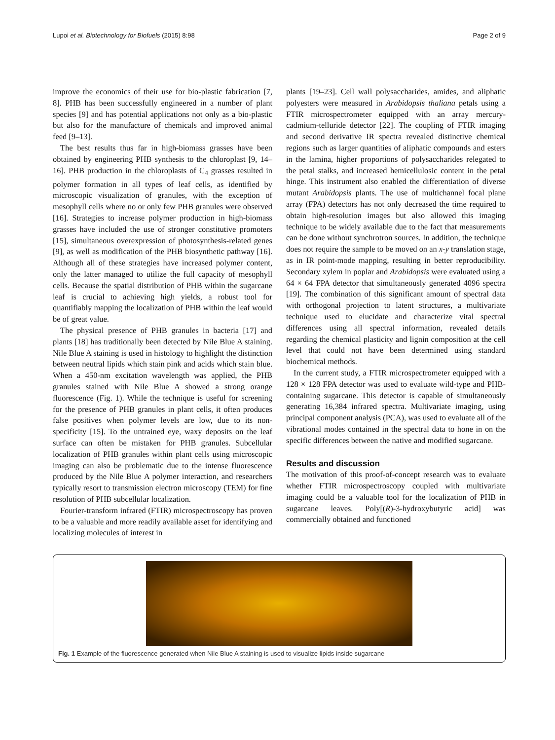Lupoi et al. Biotechnology for Biofuels (2015) 8:98 Page 2 of 9
improve the economics of their use for bio-plastic fabrication [7, 8]. PHB has been successfully engineered in a number of plant species [9] and has potential applications not only as a bio-plastic but also for the manufacture of chemicals and improved animal feed [9–13].
The best results thus far in high-biomass grasses have been obtained by engineering PHB synthesis to the chloroplast [9, 14–16]. PHB production in the chloroplasts of C<sub>4</sub> grasses resulted in polymer formation in all types of leaf cells, as identified by microscopic visualization of granules, with the exception of mesophyll cells where no or only few PHB granules were observed [16]. Strategies to increase polymer production in high-biomass grasses have included the use of stronger constitutive promoters [15], simultaneous overexpression of photosynthesis-related genes [9], as well as modification of the PHB biosynthetic pathway [16]. Although all of these strategies have increased polymer content, only the latter managed to utilize the full capacity of mesophyll cells. Because the spatial distribution of PHB within the sugarcane leaf is crucial to achieving high yields, a robust tool for quantifiably mapping the localization of PHB within the leaf would be of great value.
The physical presence of PHB granules in bacteria [17] and plants [18] has traditionally been detected by Nile Blue A staining. Nile Blue A staining is used in histology to highlight the distinction between neutral lipids which stain pink and acids which stain blue. When a 450-nm excitation wavelength was applied, the PHB granules stained with Nile Blue A showed a strong orange fluorescence (Fig. 1). While the technique is useful for screening for the presence of PHB granules in plant cells, it often produces false positives when polymer levels are low, due to its non-specificity [15]. To the untrained eye, waxy deposits on the leaf surface can often be mistaken for PHB granules. Subcellular localization of PHB granules within plant cells using microscopic imaging can also be problematic due to the intense fluorescence produced by the Nile Blue A polymer interaction, and researchers typically resort to transmission electron microscopy (TEM) for fine resolution of PHB subcellular localization.
Fourier-transform infrared (FTIR) microspectroscopy has proven to be a valuable and more readily available asset for identifying and localizing molecules of interest in
plants [19–23]. Cell wall polysaccharides, amides, and aliphatic polyesters were measured in Arabidopsis thaliana petals using a FTIR microspectrometer equipped with an array mercury-cadmium-telluride detector [22]. The coupling of FTIR imaging and second derivative IR spectra revealed distinctive chemical regions such as larger quantities of aliphatic compounds and esters in the lamina, higher proportions of polysaccharides relegated to the petal stalks, and increased hemicellulosic content in the petal hinge. This instrument also enabled the differentiation of diverse mutant Arabidopsis plants. The use of multichannel focal plane array (FPA) detectors has not only decreased the time required to obtain high-resolution images but also allowed this imaging technique to be widely available due to the fact that measurements can be done without synchrotron sources. In addition, the technique does not require the sample to be moved on an x-y translation stage, as in IR point-mode mapping, resulting in better reproducibility. Secondary xylem in poplar and Arabidopsis were evaluated using a 64 × 64 FPA detector that simultaneously generated 4096 spectra [19]. The combination of this significant amount of spectral data with orthogonal projection to latent structures, a multivariate technique used to elucidate and characterize vital spectral differences using all spectral information, revealed details regarding the chemical plasticity and lignin composition at the cell level that could not have been determined using standard biochemical methods.
In the current study, a FTIR microspectrometer equipped with a 128 × 128 FPA detector was used to evaluate wild-type and PHB-containing sugarcane. This detector is capable of simultaneously generating 16,384 infrared spectra. Multivariate imaging, using principal component analysis (PCA), was used to evaluate all of the vibrational modes contained in the spectral data to hone in on the specific differences between the native and modified sugarcane.
Results and discussion
The motivation of this proof-of-concept research was to evaluate whether FTIR microspectroscopy coupled with multivariate imaging could be a valuable tool for the localization of PHB in sugarcane leaves. Poly[(R)-3-hydroxybutyric acid] was commercially obtained and functioned
Fig. 1 Example of the fluorescence generated when Nile Blue A staining is used to visualize lipids inside sugarcane